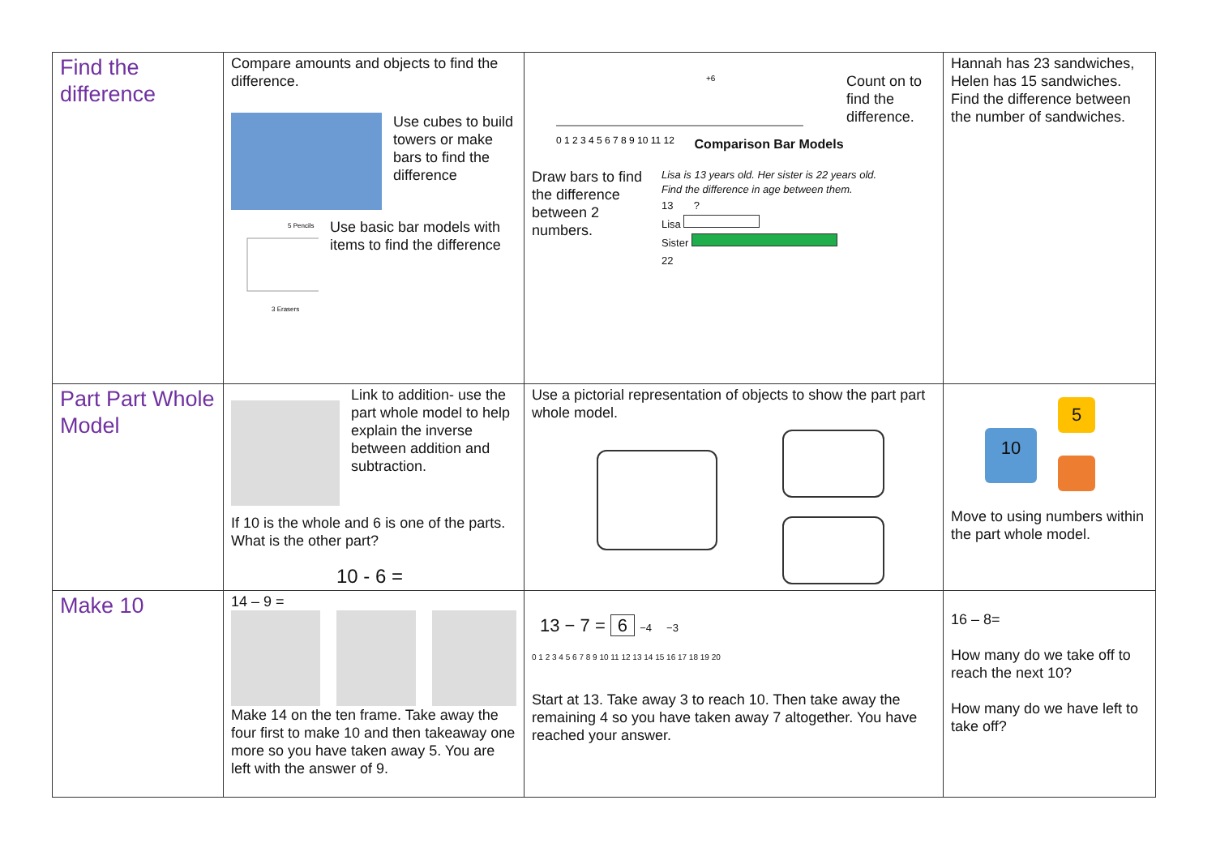| Find the difference | Compare amounts and objects to find the difference. Use cubes to build towers or make bars to find the difference 5 Pencils 3 Erasers ? Use basic bar models with items to find the difference | +6 0 1 2 3 4 5 6 7 8 9 10 11 12 Count on to find the difference. Draw bars to find the difference between 2 numbers. Comparison Bar Models Lisa is 13 years old. Her sister is 22 years old. Find the difference in age between them. 13 ? Lisa Sister 22 | Hannah has 23 sandwiches, Helen has 15 sandwiches. Find the difference between the number of sandwiches. |
| Part Part Whole Model | Link to addition- use the part whole model to help explain the inverse between addition and subtraction. If 10 is the whole and 6 is one of the parts. What is the other part? 10 - 6 = | Use a pictorial representation of objects to show the part part whole model. | 10 5 Move to using numbers within the part whole model. |
| Make 10 | 14 – 9 = Make 14 on the ten frame. Take away the four first to make 10 and then takeaway one more so you have taken away 5. You are left with the answer of 9. | 13 − 7 = 6 −4 −3 0 1 2 3 4 5 6 7 8 9 10 11 12 13 14 15 16 17 18 19 20 Start at 13. Take away 3 to reach 10. Then take away the remaining 4 so you have taken away 7 altogether. You have reached your answer. | 16 – 8= How many do we take off to reach the next 10? How many do we have left to take off? |